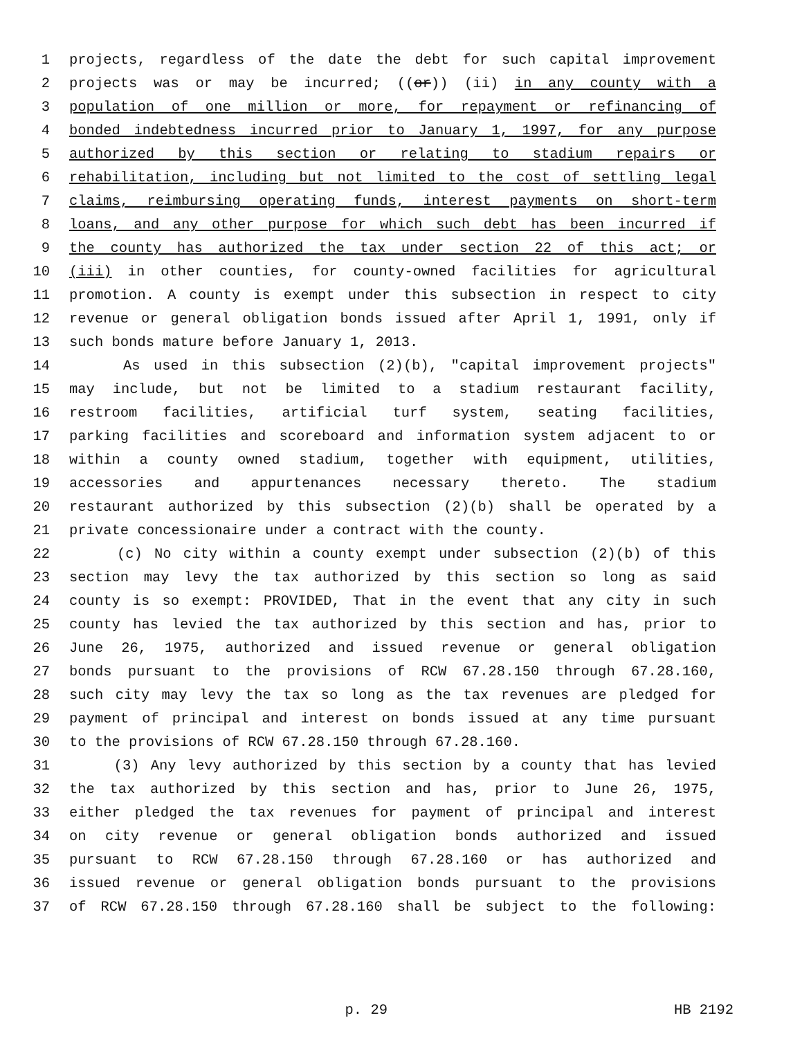1 projects, regardless of the date the debt for such capital improvement
2 projects was or may be incurred; ((or)) (ii) in any county with a
3 population of one million or more, for repayment or refinancing of
4 bonded indebtedness incurred prior to January 1, 1997, for any purpose
5 authorized by this section or relating to stadium repairs or
6 rehabilitation, including but not limited to the cost of settling legal
7 claims, reimbursing operating funds, interest payments on short-term
8 loans, and any other purpose for which such debt has been incurred if
9 the county has authorized the tax under section 22 of this act; or
10 (iii) in other counties, for county-owned facilities for agricultural
11 promotion. A county is exempt under this subsection in respect to city
12 revenue or general obligation bonds issued after April 1, 1991, only if
13 such bonds mature before January 1, 2013.
14 As used in this subsection (2)(b), "capital improvement projects"
15 may include, but not be limited to a stadium restaurant facility,
16 restroom facilities, artificial turf system, seating facilities,
17 parking facilities and scoreboard and information system adjacent to or
18 within a county owned stadium, together with equipment, utilities,
19 accessories and appurtenances necessary thereto. The stadium
20 restaurant authorized by this subsection (2)(b) shall be operated by a
21 private concessionaire under a contract with the county.
22 (c) No city within a county exempt under subsection (2)(b) of this
23 section may levy the tax authorized by this section so long as said
24 county is so exempt: PROVIDED, That in the event that any city in such
25 county has levied the tax authorized by this section and has, prior to
26 June 26, 1975, authorized and issued revenue or general obligation
27 bonds pursuant to the provisions of RCW 67.28.150 through 67.28.160,
28 such city may levy the tax so long as the tax revenues are pledged for
29 payment of principal and interest on bonds issued at any time pursuant
30 to the provisions of RCW 67.28.150 through 67.28.160.
31 (3) Any levy authorized by this section by a county that has levied
32 the tax authorized by this section and has, prior to June 26, 1975,
33 either pledged the tax revenues for payment of principal and interest
34 on city revenue or general obligation bonds authorized and issued
35 pursuant to RCW 67.28.150 through 67.28.160 or has authorized and
36 issued revenue or general obligation bonds pursuant to the provisions
37 of RCW 67.28.150 through 67.28.160 shall be subject to the following:
p. 29 HB 2192